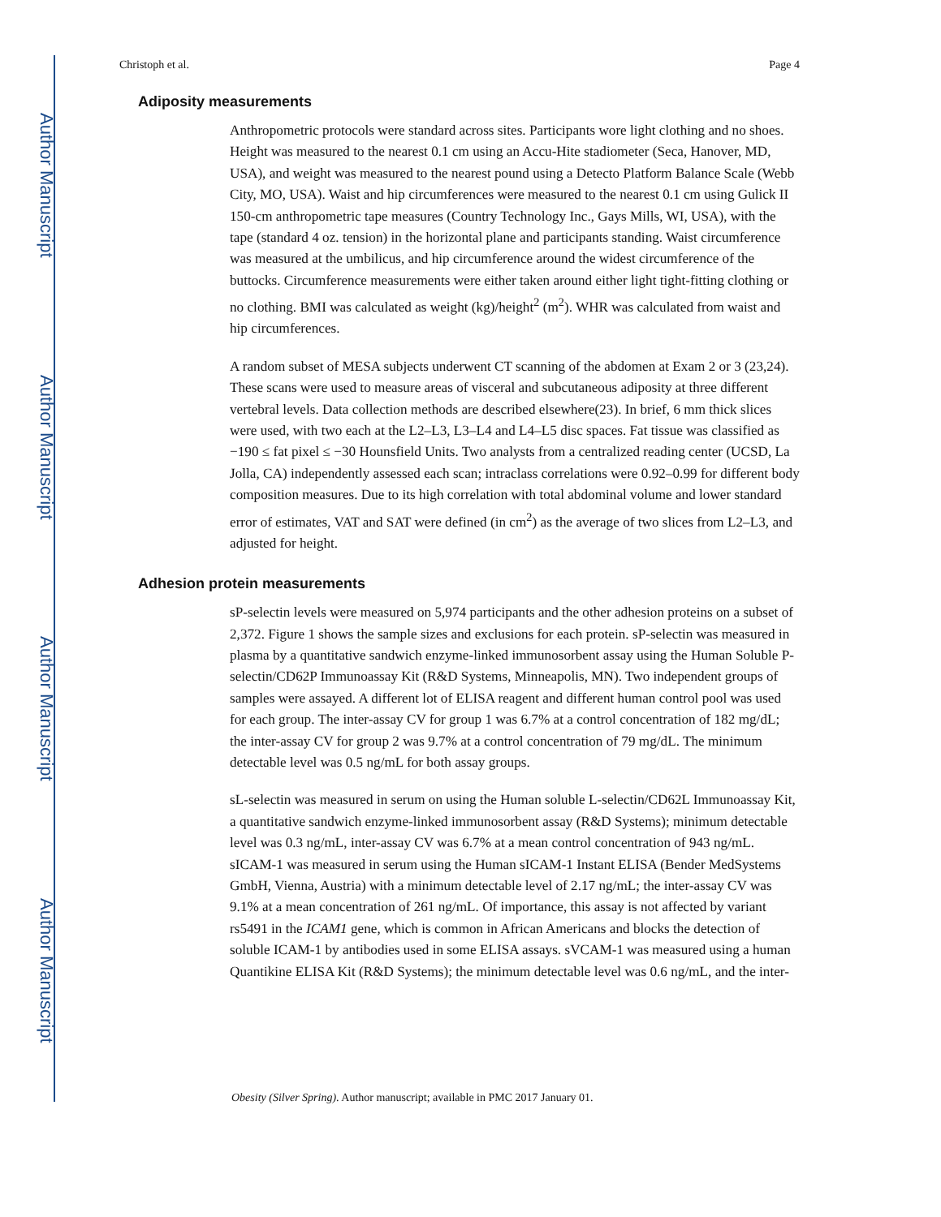Author Manuscript
Author Manuscript
Author Manuscript
Author Manuscript
Christoph et al. Page 4
Adiposity measurements
Anthropometric protocols were standard across sites. Participants wore light clothing and no shoes. Height was measured to the nearest 0.1 cm using an Accu-Hite stadiometer (Seca, Hanover, MD, USA), and weight was measured to the nearest pound using a Detecto Platform Balance Scale (Webb City, MO, USA). Waist and hip circumferences were measured to the nearest 0.1 cm using Gulick II 150-cm anthropometric tape measures (Country Technology Inc., Gays Mills, WI, USA), with the tape (standard 4 oz. tension) in the horizontal plane and participants standing. Waist circumference was measured at the umbilicus, and hip circumference around the widest circumference of the buttocks. Circumference measurements were either taken around either light tight-fitting clothing or no clothing. BMI was calculated as weight (kg)/height<sup>2</sup> (m<sup>2</sup>). WHR was calculated from waist and hip circumferences.
A random subset of MESA subjects underwent CT scanning of the abdomen at Exam 2 or 3 (23,24). These scans were used to measure areas of visceral and subcutaneous adiposity at three different vertebral levels. Data collection methods are described elsewhere(23). In brief, 6 mm thick slices were used, with two each at the L2–L3, L3–L4 and L4–L5 disc spaces. Fat tissue was classified as −190 ≤ fat pixel ≤ −30 Hounsfield Units. Two analysts from a centralized reading center (UCSD, La Jolla, CA) independently assessed each scan; intraclass correlations were 0.92–0.99 for different body composition measures. Due to its high correlation with total abdominal volume and lower standard error of estimates, VAT and SAT were defined (in cm<sup>2</sup>) as the average of two slices from L2–L3, and adjusted for height.
Adhesion protein measurements
sP-selectin levels were measured on 5,974 participants and the other adhesion proteins on a subset of 2,372. Figure 1 shows the sample sizes and exclusions for each protein. sP-selectin was measured in plasma by a quantitative sandwich enzyme-linked immunosorbent assay using the Human Soluble P-selectin/CD62P Immunoassay Kit (R&D Systems, Minneapolis, MN). Two independent groups of samples were assayed. A different lot of ELISA reagent and different human control pool was used for each group. The inter-assay CV for group 1 was 6.7% at a control concentration of 182 mg/dL; the inter-assay CV for group 2 was 9.7% at a control concentration of 79 mg/dL. The minimum detectable level was 0.5 ng/mL for both assay groups.
sL-selectin was measured in serum on using the Human soluble L-selectin/CD62L Immunoassay Kit, a quantitative sandwich enzyme-linked immunosorbent assay (R&D Systems); minimum detectable level was 0.3 ng/mL, inter-assay CV was 6.7% at a mean control concentration of 943 ng/mL. sICAM-1 was measured in serum using the Human sICAM-1 Instant ELISA (Bender MedSystems GmbH, Vienna, Austria) with a minimum detectable level of 2.17 ng/mL; the inter-assay CV was 9.1% at a mean concentration of 261 ng/mL. Of importance, this assay is not affected by variant rs5491 in the ICAM1 gene, which is common in African Americans and blocks the detection of soluble ICAM-1 by antibodies used in some ELISA assays. sVCAM-1 was measured using a human Quantikine ELISA Kit (R&D Systems); the minimum detectable level was 0.6 ng/mL, and the inter-
Obesity (Silver Spring). Author manuscript; available in PMC 2017 January 01.